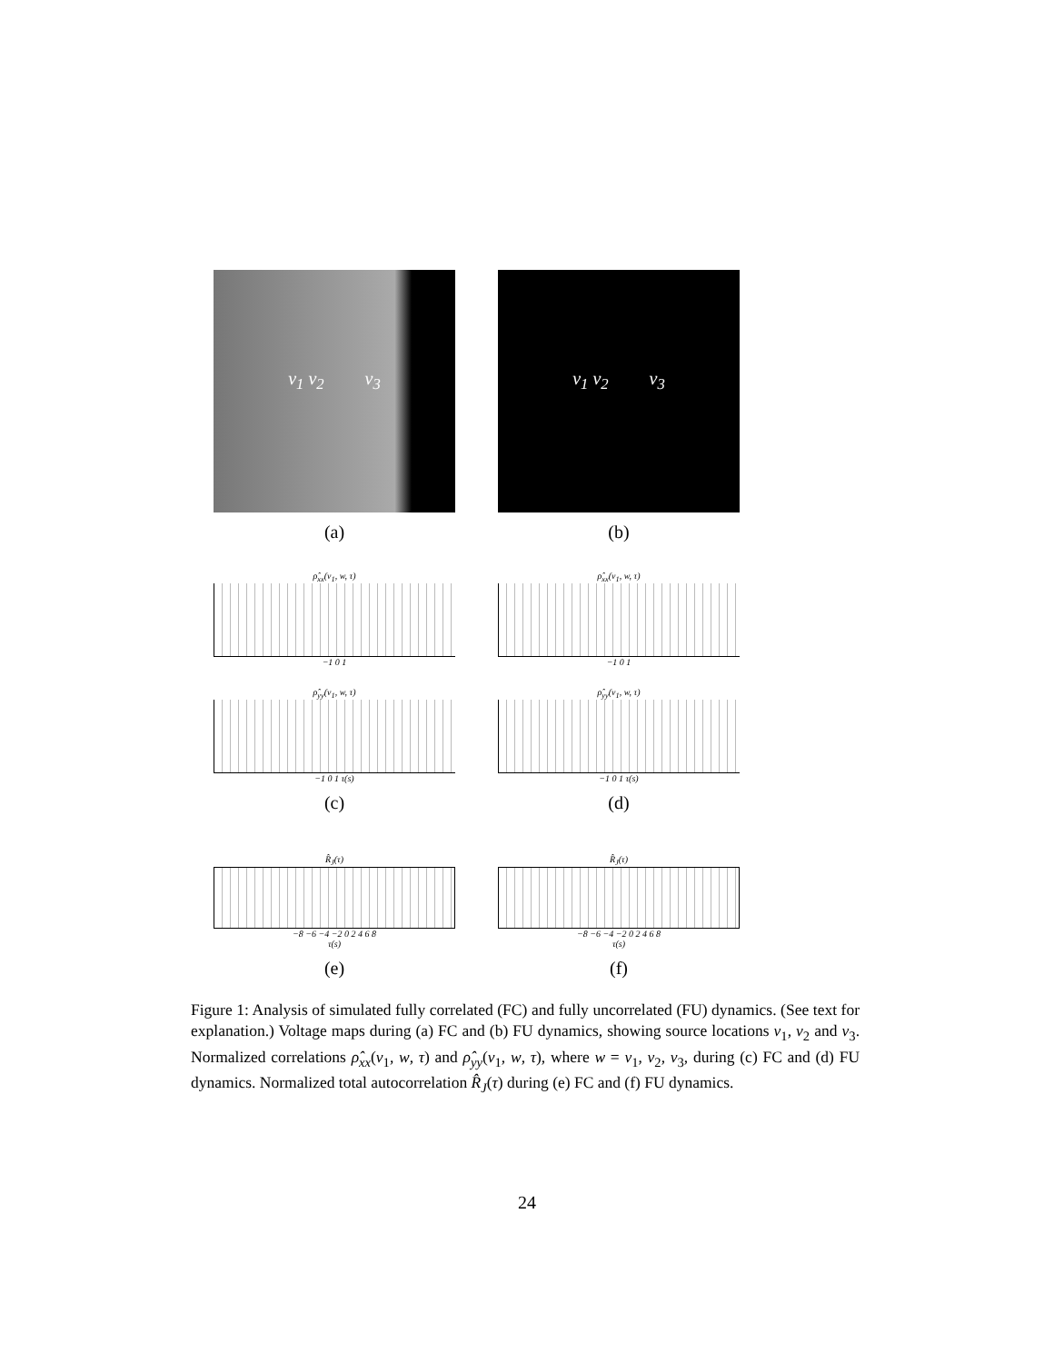v<sub>1</sub> v<sub>2</sub> v<sub>3</sub>
(a)
v<sub>1</sub> v<sub>2</sub> v<sub>3</sub>
(b)
ρ̂<sub>xx</sub>(v<sub>1</sub>, w, τ)
−1 0 1
ρ̂<sub>yy</sub>(v<sub>1</sub>, w, τ)
−1 0 1 τ(s)
(c)
ρ̂<sub>xx</sub>(v<sub>1</sub>, w, τ)
−1 0 1
ρ̂<sub>yy</sub>(v<sub>1</sub>, w, τ)
−1 0 1 τ(s)
(d)
R̂<sub>J</sub>(τ)
−8 −6 −4 −2 0 2 4 6 8
τ(s)
(e)
R̂<sub>J</sub>(τ)
−8 −6 −4 −2 0 2 4 6 8
τ(s)
(f)
Figure 1: Analysis of simulated fully correlated (FC) and fully uncorrelated (FU) dynamics. (See text for explanation.) Voltage maps during (a) FC and (b) FU dynamics, showing source locations v<sub>1</sub>, v<sub>2</sub> and v<sub>3</sub>. Normalized correlations ρ̂<sub>xx</sub>(v<sub>1</sub>, w, τ) and ρ̂<sub>yy</sub>(v<sub>1</sub>, w, τ), where w = v<sub>1</sub>, v<sub>2</sub>, v<sub>3</sub>, during (c) FC and (d) FU dynamics. Normalized total autocorrelation R̂<sub>J</sub>(τ) during (e) FC and (f) FU dynamics.
24